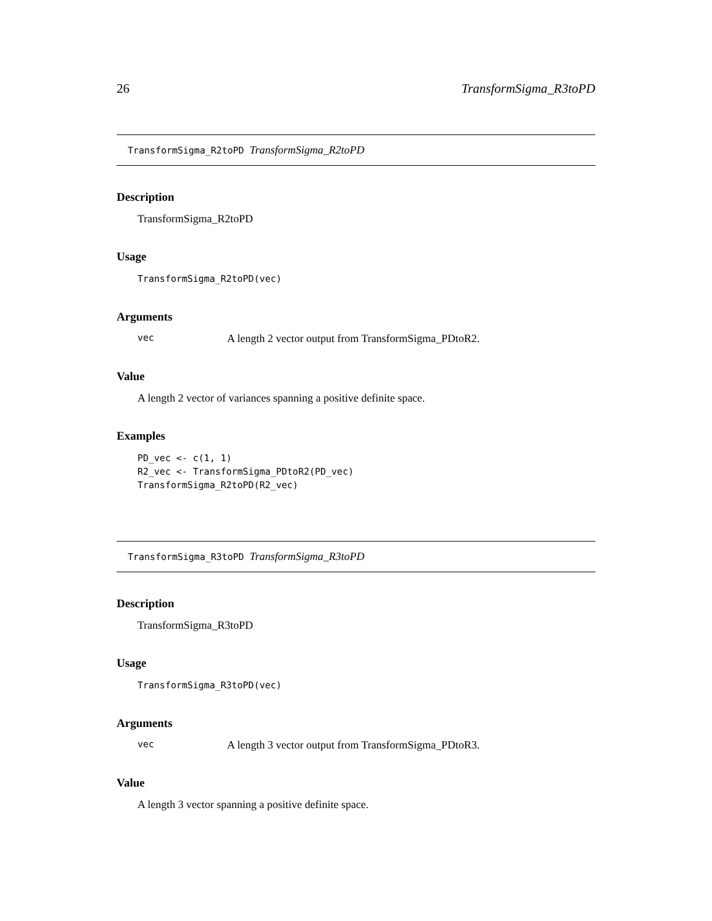26 TransformSigma_R3toPD
TransformSigma_R2toPD TransformSigma_R2toPD
Description
TransformSigma_R2toPD
Usage
TransformSigma_R2toPD(vec)
Arguments
| vec | A length 2 vector output from TransformSigma_PDtoR2. |
Value
A length 2 vector of variances spanning a positive definite space.
Examples
PD_vec <- c(1, 1)
R2_vec <- TransformSigma_PDtoR2(PD_vec)
TransformSigma_R2toPD(R2_vec)
TransformSigma_R3toPD TransformSigma_R3toPD
Description
TransformSigma_R3toPD
Usage
TransformSigma_R3toPD(vec)
Arguments
| vec | A length 3 vector output from TransformSigma_PDtoR3. |
Value
A length 3 vector spanning a positive definite space.